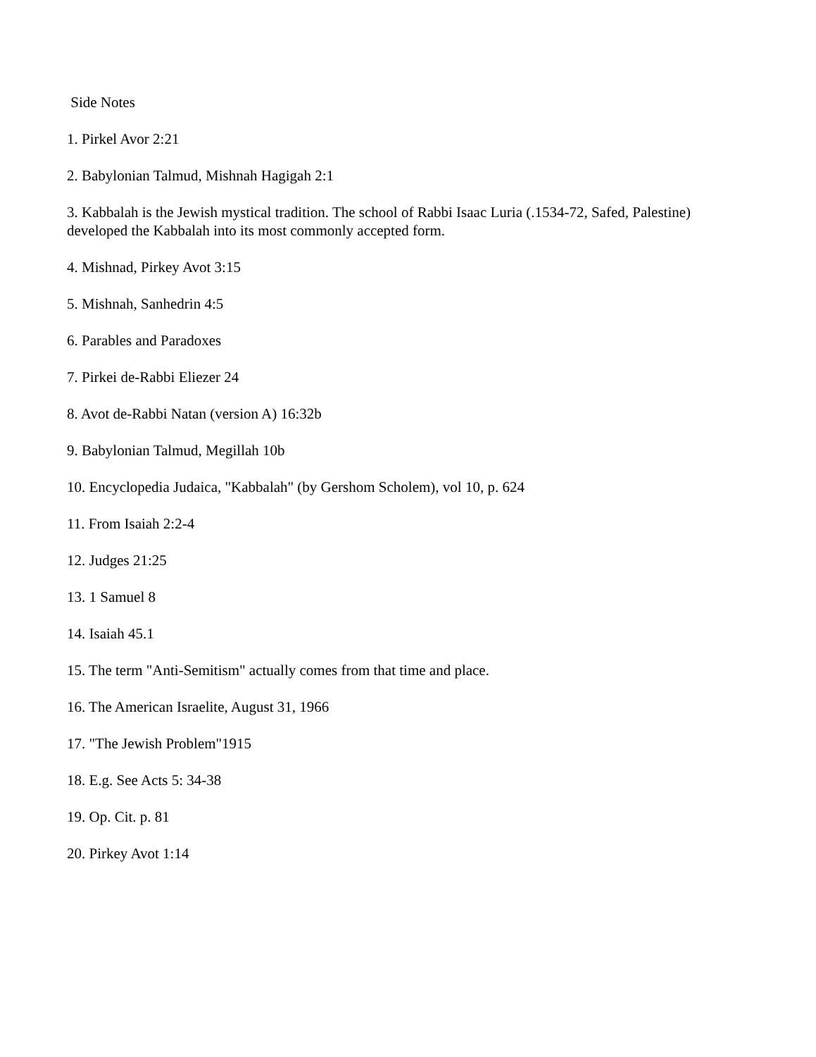Side Notes
1. Pirkel Avor 2:21
2. Babylonian Talmud, Mishnah Hagigah 2:1
3. Kabbalah is the Jewish mystical tradition. The school of Rabbi Isaac Luria (.1534-72, Safed, Palestine) developed the Kabbalah into its most commonly accepted form.
4. Mishnad, Pirkey Avot 3:15
5. Mishnah, Sanhedrin 4:5
6. Parables and Paradoxes
7. Pirkei de-Rabbi Eliezer 24
8. Avot de-Rabbi Natan (version A) 16:32b
9. Babylonian Talmud, Megillah 10b
10. Encyclopedia Judaica, "Kabbalah" (by Gershom Scholem), vol 10, p. 624
11. From Isaiah 2:2-4
12. Judges 21:25
13. 1 Samuel 8
14. Isaiah 45.1
15. The term "Anti-Semitism" actually comes from that time and place.
16. The American Israelite, August 31, 1966
17. "The Jewish Problem"1915
18. E.g. See Acts 5: 34-38
19. Op. Cit. p. 81
20. Pirkey Avot 1:14